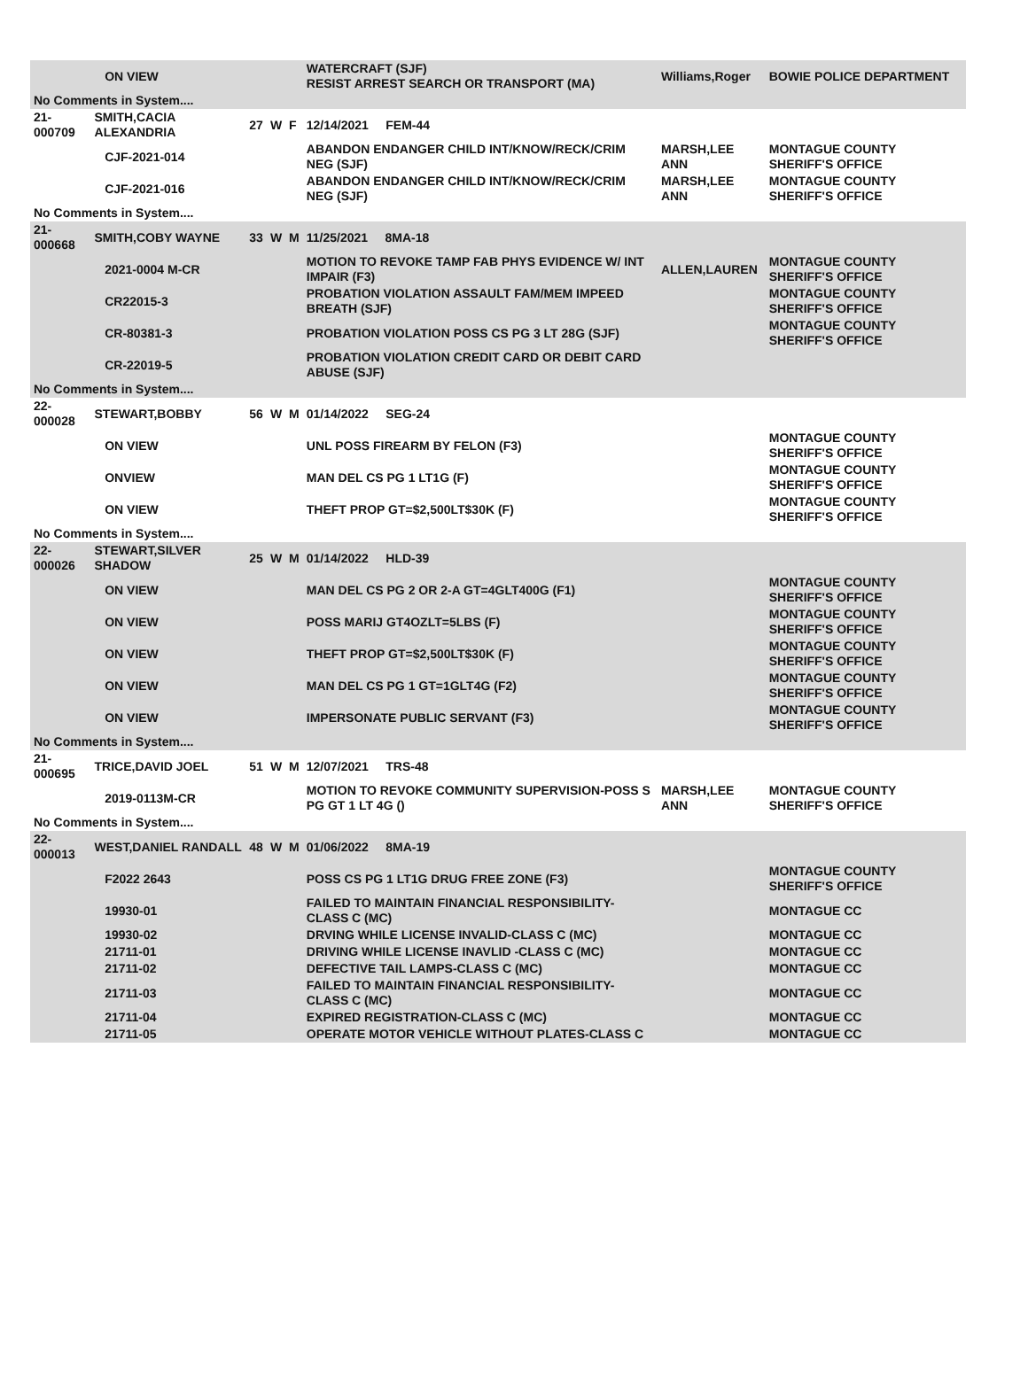| | | ON VIEW | | | | WATERCRAFT (SJF) RESIST ARREST SEARCH OR TRANSPORT (MA) | Williams,Roger | BOWIE POLICE DEPARTMENT |
| No Comments in System.... | | | | | | | | |
| 21-000709 | SMITH,CACIA ALEXANDRIA | | 27 | W | F | 12/14/2021 FEM-44 | | |
| | | CJF-2021-014 | | | | ABANDON ENDANGER CHILD INT/KNOW/RECK/CRIM NEG (SJF) | MARSH,LEE ANN | MONTAGUE COUNTY SHERIFF'S OFFICE |
| | | CJF-2021-016 | | | | ABANDON ENDANGER CHILD INT/KNOW/RECK/CRIM NEG (SJF) | MARSH,LEE ANN | MONTAGUE COUNTY SHERIFF'S OFFICE |
| No Comments in System.... | | | | | | | | |
| 21-000668 | SMITH,COBY WAYNE | | 33 | W | M | 11/25/2021 8MA-18 | | |
| | | 2021-0004 M-CR | | | | MOTION TO REVOKE TAMP FAB PHYS EVIDENCE W/ INT IMPAIR (F3) | ALLEN,LAUREN | MONTAGUE COUNTY SHERIFF'S OFFICE |
| | | CR22015-3 | | | | PROBATION VIOLATION ASSAULT FAM/MEM IMPEED BREATH (SJF) | | MONTAGUE COUNTY SHERIFF'S OFFICE |
| | | CR-80381-3 | | | | PROBATION VIOLATION POSS CS PG 3 LT 28G (SJF) | | MONTAGUE COUNTY SHERIFF'S OFFICE |
| | | CR-22019-5 | | | | PROBATION VIOLATION CREDIT CARD OR DEBIT CARD ABUSE (SJF) | | |
| No Comments in System.... | | | | | | | | |
| 22-000028 | STEWART,BOBBY | | 56 | W | M | 01/14/2022 SEG-24 | | |
| | | ON VIEW | | | | UNL POSS FIREARM BY FELON (F3) | | MONTAGUE COUNTY SHERIFF'S OFFICE |
| | | ONVIEW | | | | MAN DEL CS PG 1 LT1G (F) | | MONTAGUE COUNTY SHERIFF'S OFFICE |
| | | ON VIEW | | | | THEFT PROP GT=$2,500LT$30K (F) | | MONTAGUE COUNTY SHERIFF'S OFFICE |
| No Comments in System.... | | | | | | | | |
| 22-000026 | STEWART,SILVER SHADOW | | 25 | W | M | 01/14/2022 HLD-39 | | |
| | | ON VIEW | | | | MAN DEL CS PG 2 OR 2-A GT=4GLT400G (F1) | | MONTAGUE COUNTY SHERIFF'S OFFICE |
| | | ON VIEW | | | | POSS MARIJ GT4OZLT=5LBS (F) | | MONTAGUE COUNTY SHERIFF'S OFFICE |
| | | ON VIEW | | | | THEFT PROP GT=$2,500LT$30K (F) | | MONTAGUE COUNTY SHERIFF'S OFFICE |
| | | ON VIEW | | | | MAN DEL CS PG 1 GT=1GLT4G (F2) | | MONTAGUE COUNTY SHERIFF'S OFFICE |
| | | ON VIEW | | | | IMPERSONATE PUBLIC SERVANT (F3) | | MONTAGUE COUNTY SHERIFF'S OFFICE |
| No Comments in System.... | | | | | | | | |
| 21-000695 | TRICE,DAVID JOEL | | 51 | W | M | 12/07/2021 TRS-48 | | |
| | | 2019-0113M-CR | | | | MOTION TO REVOKE COMMUNITY SUPERVISION-POSS S PG GT 1 LT 4G () | MARSH,LEE ANN | MONTAGUE COUNTY SHERIFF'S OFFICE |
| No Comments in System.... | | | | | | | | |
| 22-000013 | WEST,DANIEL RANDALL | | 48 | W | M | 01/06/2022 8MA-19 | | |
| | | F2022 2643 | | | | POSS CS PG 1 LT1G DRUG FREE ZONE (F3) | | MONTAGUE COUNTY SHERIFF'S OFFICE |
| | | 19930-01 | | | | FAILED TO MAINTAIN FINANCIAL RESPONSIBILITY-CLASS C (MC) | | MONTAGUE CC |
| | | 19930-02 | | | | DRVING WHILE LICENSE INVALID-CLASS C (MC) | | MONTAGUE CC |
| | | 21711-01 | | | | DRIVING WHILE LICENSE INAVLID -CLASS C (MC) | | MONTAGUE CC |
| | | 21711-02 | | | | DEFECTIVE TAIL LAMPS-CLASS C (MC) | | MONTAGUE CC |
| | | 21711-03 | | | | FAILED TO MAINTAIN FINANCIAL RESPONSIBILITY-CLASS C (MC) | | MONTAGUE CC |
| | | 21711-04 | | | | EXPIRED REGISTRATION-CLASS C (MC) | | MONTAGUE CC |
| | | 21711-05 | | | | OPERATE MOTOR VEHICLE WITHOUT PLATES-CLASS C | | MONTAGUE CC |